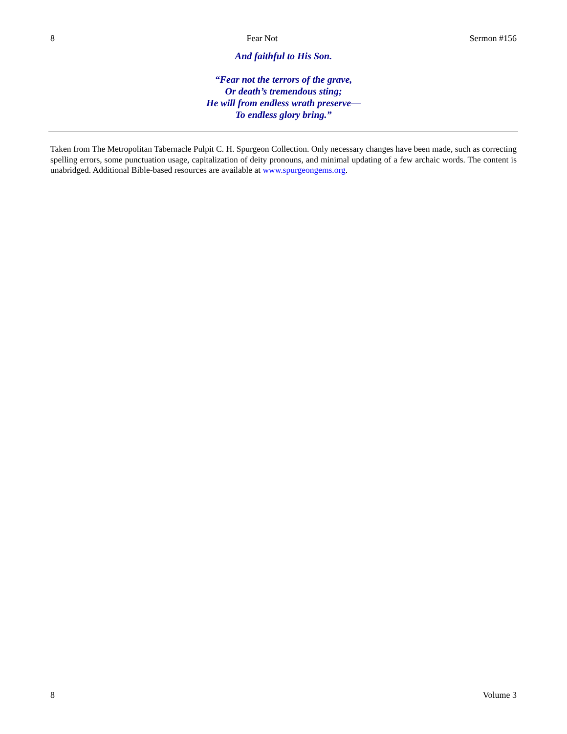8 Fear Not Sermon #156
And faithful to His Son.
“Fear not the terrors of the grave,
Or death’s tremendous sting;
He will from endless wrath preserve—
To endless glory bring.”
Taken from The Metropolitan Tabernacle Pulpit C. H. Spurgeon Collection. Only necessary changes have been made, such as correcting spelling errors, some punctuation usage, capitalization of deity pronouns, and minimal updating of a few archaic words. The content is unabridged. Additional Bible-based resources are available at www.spurgeongems.org.
8 Volume 3